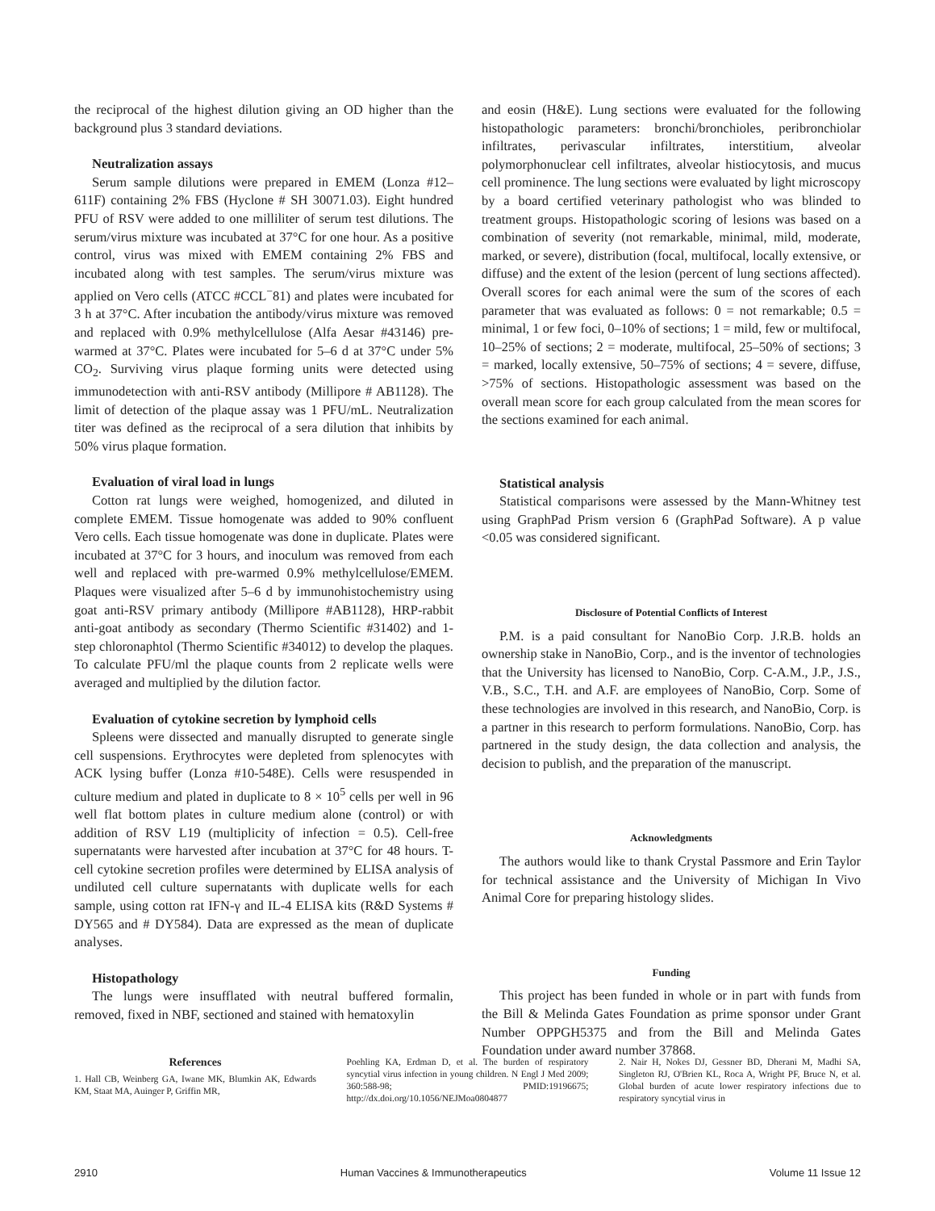the reciprocal of the highest dilution giving an OD higher than the background plus 3 standard deviations.
Neutralization assays
Serum sample dilutions were prepared in EMEM (Lonza #12–611F) containing 2% FBS (Hyclone # SH 30071.03). Eight hundred PFU of RSV were added to one milliliter of serum test dilutions. The serum/virus mixture was incubated at 37°C for one hour. As a positive control, virus was mixed with EMEM containing 2% FBS and incubated along with test samples. The serum/virus mixture was applied on Vero cells (ATCC #CCL<sup>−</sup>81) and plates were incubated for 3 h at 37°C. After incubation the antibody/virus mixture was removed and replaced with 0.9% methylcellulose (Alfa Aesar #43146) pre-warmed at 37°C. Plates were incubated for 5–6 d at 37°C under 5% CO<sub>2</sub>. Surviving virus plaque forming units were detected using immunodetection with anti-RSV antibody (Millipore # AB1128). The limit of detection of the plaque assay was 1 PFU/mL. Neutralization titer was defined as the reciprocal of a sera dilution that inhibits by 50% virus plaque formation.
Evaluation of viral load in lungs
Cotton rat lungs were weighed, homogenized, and diluted in complete EMEM. Tissue homogenate was added to 90% confluent Vero cells. Each tissue homogenate was done in duplicate. Plates were incubated at 37°C for 3 hours, and inoculum was removed from each well and replaced with pre-warmed 0.9% methylcellulose/EMEM. Plaques were visualized after 5–6 d by immunohistochemistry using goat anti-RSV primary antibody (Millipore #AB1128), HRP-rabbit anti-goat antibody as secondary (Thermo Scientific #31402) and 1-step chloronaphtol (Thermo Scientific #34012) to develop the plaques. To calculate PFU/ml the plaque counts from 2 replicate wells were averaged and multiplied by the dilution factor.
Evaluation of cytokine secretion by lymphoid cells
Spleens were dissected and manually disrupted to generate single cell suspensions. Erythrocytes were depleted from splenocytes with ACK lysing buffer (Lonza #10-548E). Cells were resuspended in culture medium and plated in duplicate to 8 × 10<sup>5</sup> cells per well in 96 well flat bottom plates in culture medium alone (control) or with addition of RSV L19 (multiplicity of infection = 0.5). Cell-free supernatants were harvested after incubation at 37°C for 48 hours. T-cell cytokine secretion profiles were determined by ELISA analysis of undiluted cell culture supernatants with duplicate wells for each sample, using cotton rat IFN-γ and IL-4 ELISA kits (R&D Systems # DY565 and # DY584). Data are expressed as the mean of duplicate analyses.
Histopathology
The lungs were insufflated with neutral buffered formalin, removed, fixed in NBF, sectioned and stained with hematoxylin
and eosin (H&E). Lung sections were evaluated for the following histopathologic parameters: bronchi/bronchioles, peribronchiolar infiltrates, perivascular infiltrates, interstitium, alveolar polymorphonuclear cell infiltrates, alveolar histiocytosis, and mucus cell prominence. The lung sections were evaluated by light microscopy by a board certified veterinary pathologist who was blinded to treatment groups. Histopathologic scoring of lesions was based on a combination of severity (not remarkable, minimal, mild, moderate, marked, or severe), distribution (focal, multifocal, locally extensive, or diffuse) and the extent of the lesion (percent of lung sections affected). Overall scores for each animal were the sum of the scores of each parameter that was evaluated as follows: 0 = not remarkable; 0.5 = minimal, 1 or few foci, 0–10% of sections; 1 = mild, few or multifocal, 10–25% of sections; 2 = moderate, multifocal, 25–50% of sections; 3 = marked, locally extensive, 50–75% of sections; 4 = severe, diffuse, >75% of sections. Histopathologic assessment was based on the overall mean score for each group calculated from the mean scores for the sections examined for each animal.
Statistical analysis
Statistical comparisons were assessed by the Mann-Whitney test using GraphPad Prism version 6 (GraphPad Software). A p value <0.05 was considered significant.
Disclosure of Potential Conflicts of Interest
P.M. is a paid consultant for NanoBio Corp. J.R.B. holds an ownership stake in NanoBio, Corp., and is the inventor of technologies that the University has licensed to NanoBio, Corp. C-A.M., J.P., J.S., V.B., S.C., T.H. and A.F. are employees of NanoBio, Corp. Some of these technologies are involved in this research, and NanoBio, Corp. is a partner in this research to perform formulations. NanoBio, Corp. has partnered in the study design, the data collection and analysis, the decision to publish, and the preparation of the manuscript.
Acknowledgments
The authors would like to thank Crystal Passmore and Erin Taylor for technical assistance and the University of Michigan In Vivo Animal Core for preparing histology slides.
Funding
This project has been funded in whole or in part with funds from the Bill & Melinda Gates Foundation as prime sponsor under Grant Number OPPGH5375 and from the Bill and Melinda Gates Foundation under award number 37868.
References
1. Hall CB, Weinberg GA, Iwane MK, Blumkin AK, Edwards KM, Staat MA, Auinger P, Griffin MR,
Poehling KA, Erdman D, et al. The burden of respiratory syncytial virus infection in young children. N Engl J Med 2009; 360:588-98; PMID:19196675; http://dx.doi.org/10.1056/NEJMoa0804877
2. Nair H, Nokes DJ, Gessner BD, Dherani M, Madhi SA, Singleton RJ, O'Brien KL, Roca A, Wright PF, Bruce N, et al. Global burden of acute lower respiratory infections due to respiratory syncytial virus in
2910 Human Vaccines & Immunotherapeutics Volume 11 Issue 12